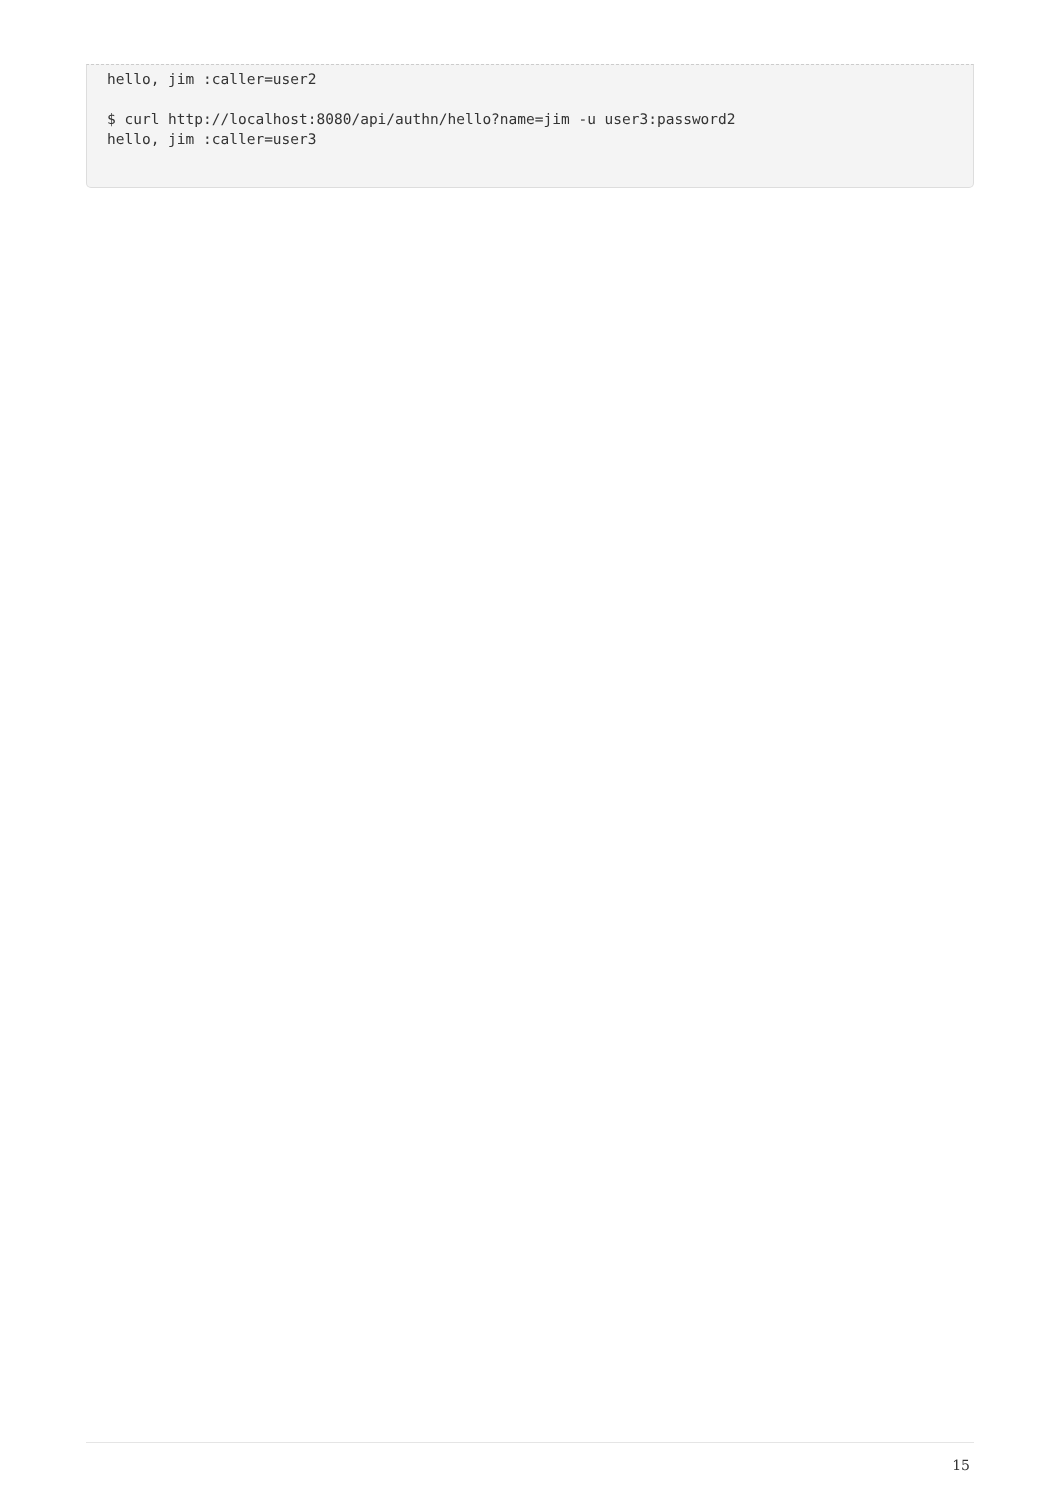hello, jim :caller=user2

$ curl http://localhost:8080/api/authn/hello?name=jim -u user3:password2
hello, jim :caller=user3
15